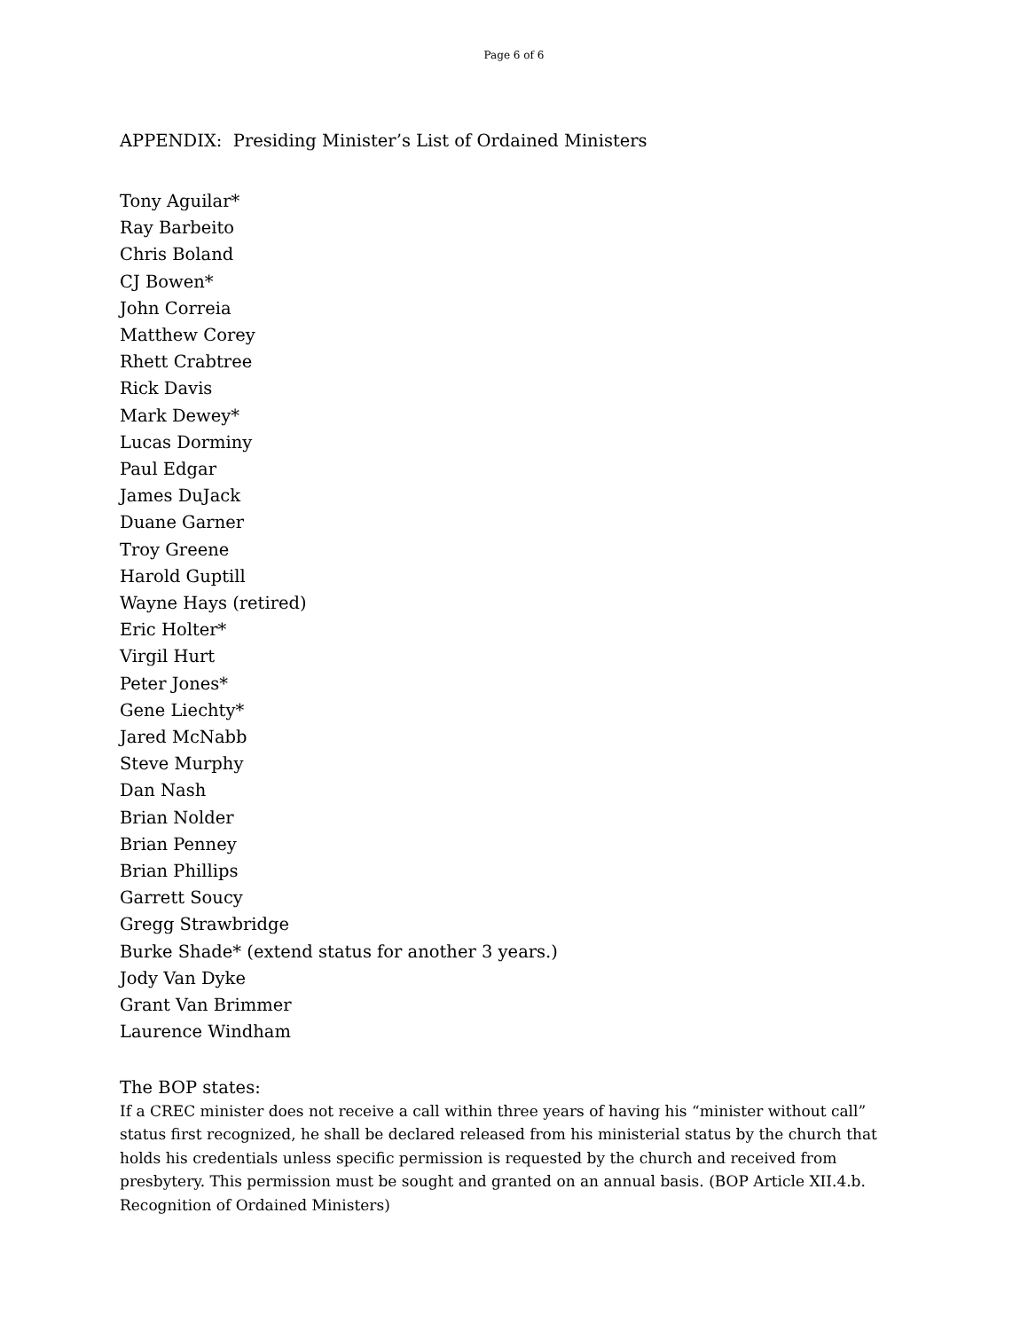Page 6 of 6
APPENDIX: Presiding Minister’s List of Ordained Ministers
Tony Aguilar*
Ray Barbeito
Chris Boland
CJ Bowen*
John Correia
Matthew Corey
Rhett Crabtree
Rick Davis
Mark Dewey*
Lucas Dorminy
Paul Edgar
James DuJack
Duane Garner
Troy Greene
Harold Guptill
Wayne Hays (retired)
Eric Holter*
Virgil Hurt
Peter Jones*
Gene Liechty*
Jared McNabb
Steve Murphy
Dan Nash
Brian Nolder
Brian Penney
Brian Phillips
Garrett Soucy
Gregg Strawbridge
Burke Shade* (extend status for another 3 years.)
Jody Van Dyke
Grant Van Brimmer
Laurence Windham
The BOP states:
If a CREC minister does not receive a call within three years of having his “minister without call” status first recognized, he shall be declared released from his ministerial status by the church that holds his credentials unless specific permission is requested by the church and received from presbytery. This permission must be sought and granted on an annual basis. (BOP Article XII.4.b. Recognition of Ordained Ministers)